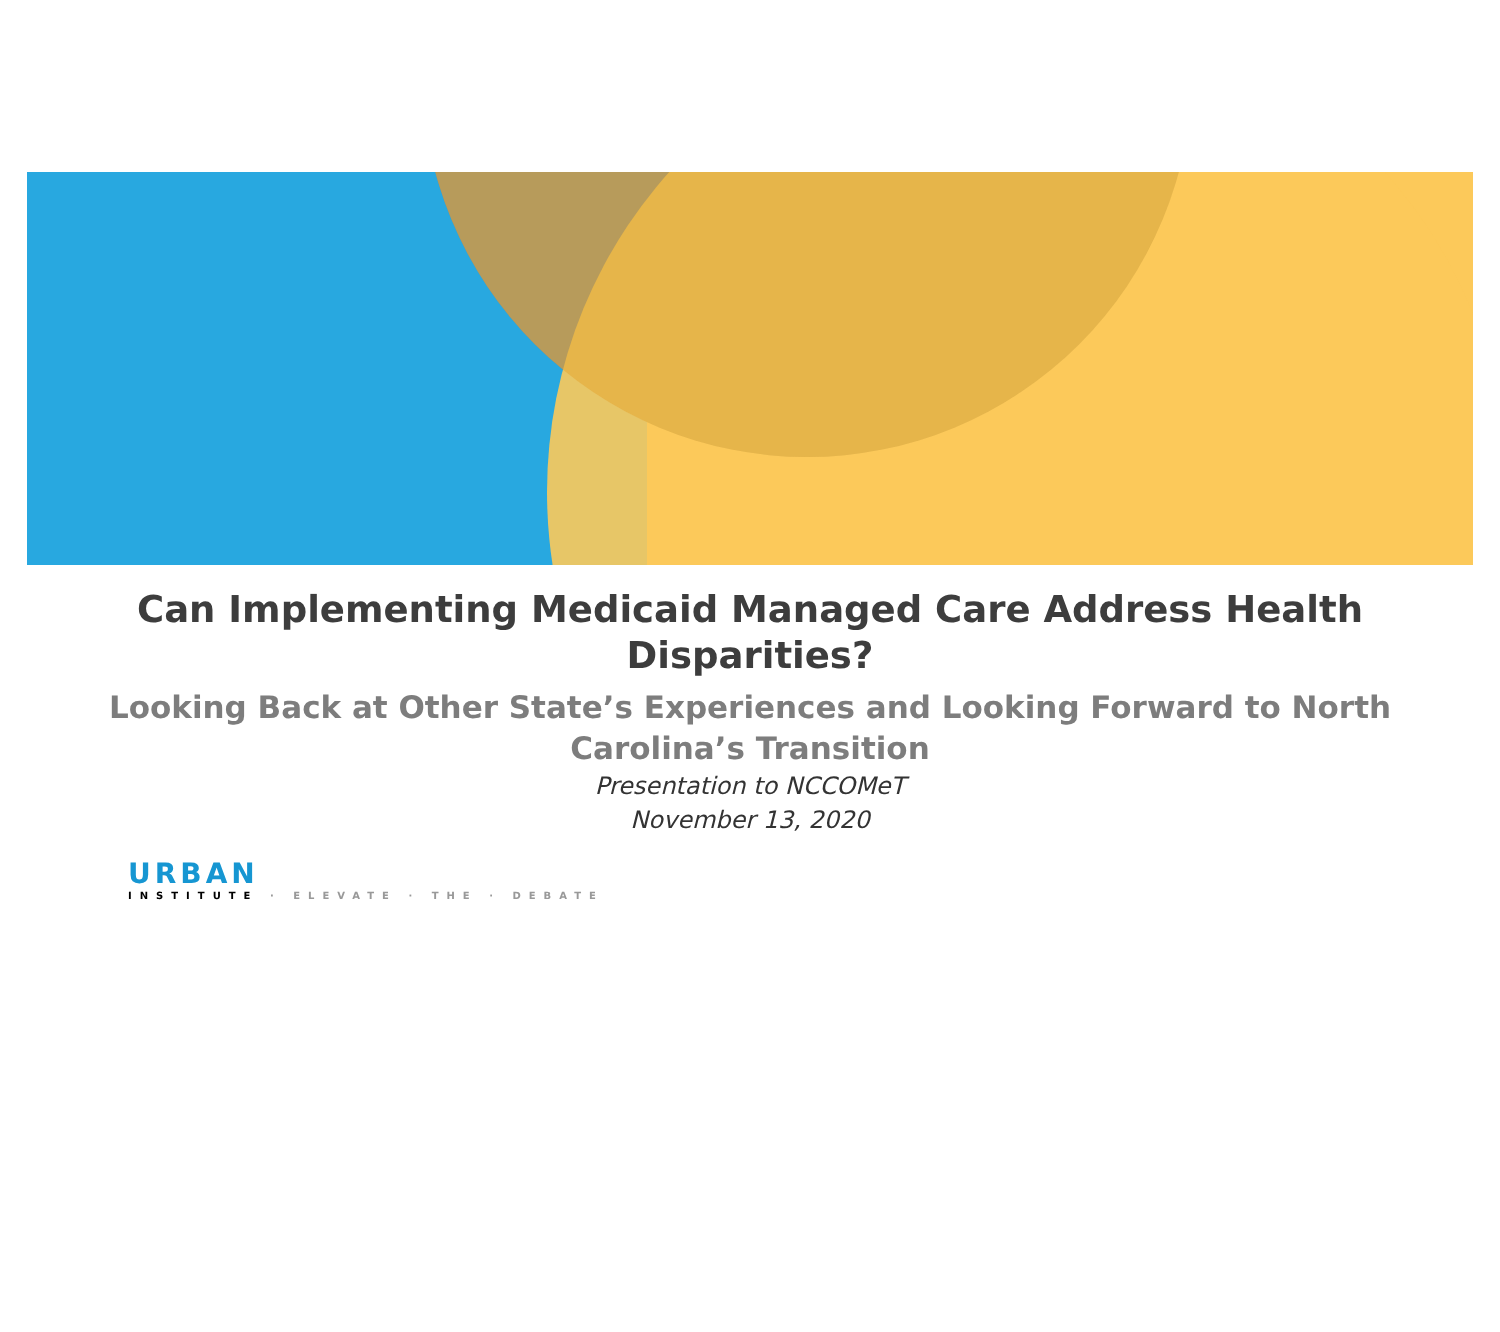Can Implementing Medicaid Managed Care Address Health
Disparities?
Looking Back at Other State’s Experiences and Looking Forward to North
Carolina’s Transition
Presentation to NCCOMeT
November 13, 2020
URBAN
INSTITUTE · ELEVATE · THE · DEBATE